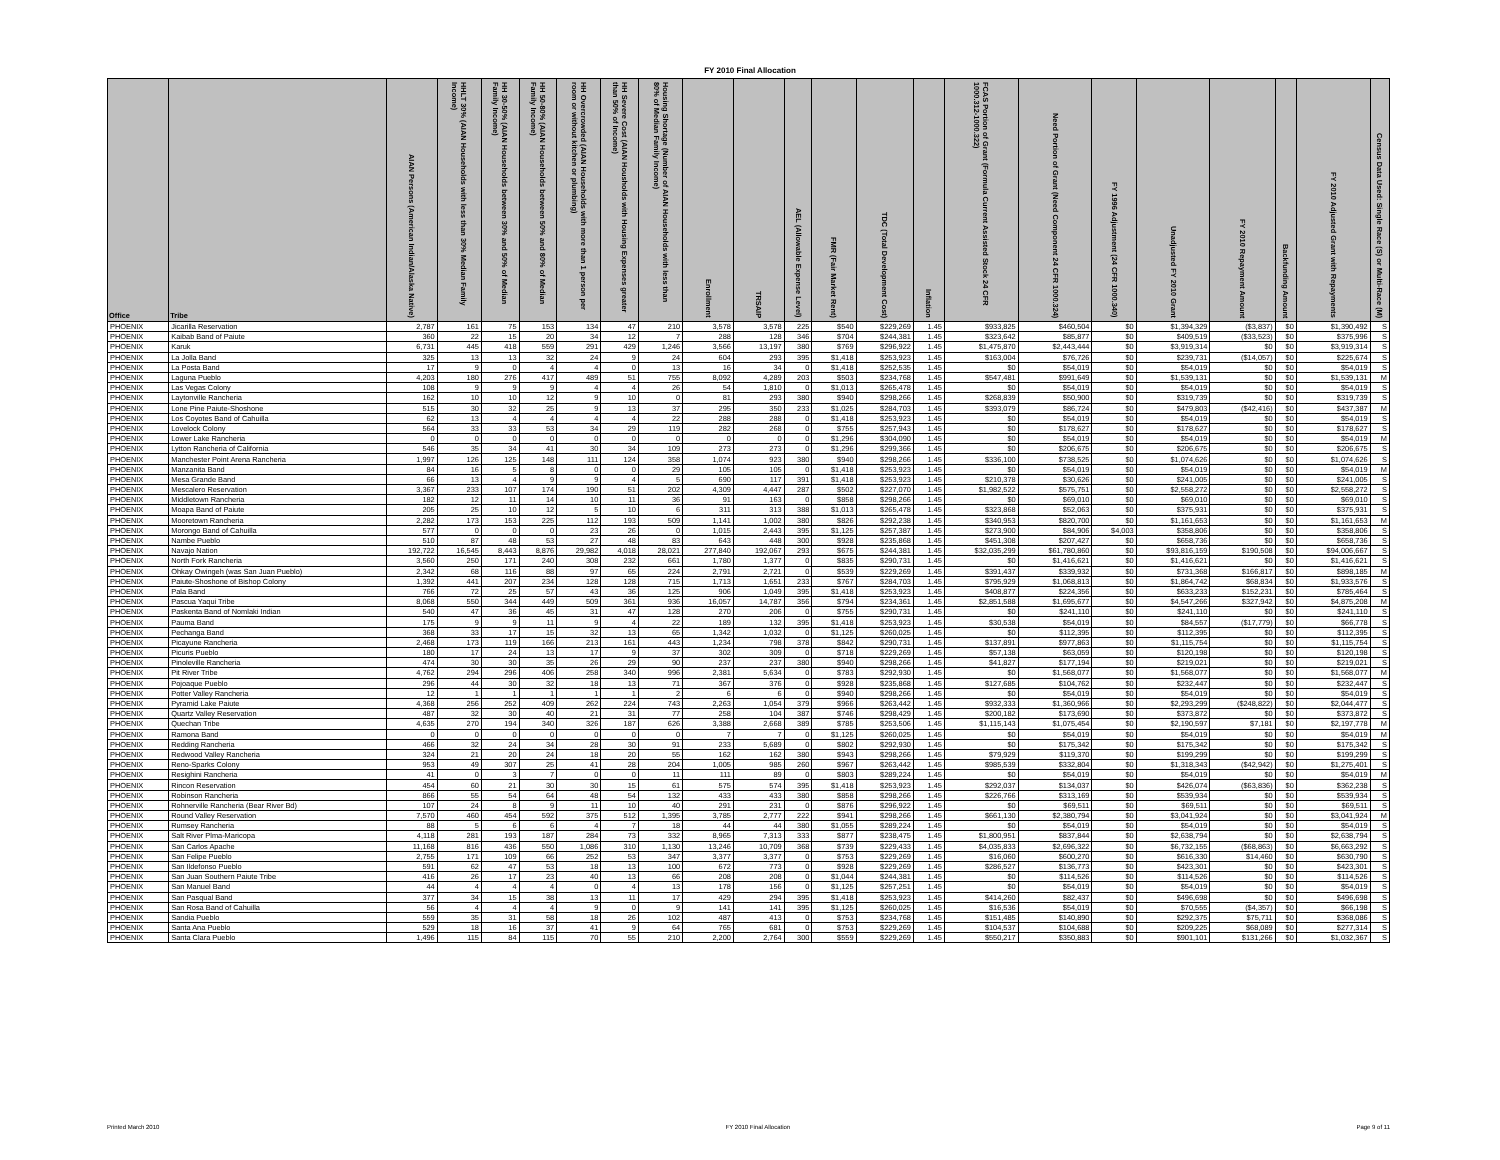FY 2010 Final Allocation
| Office | Tribe | AIAN Persons (American Indian/Alaska Native) | HHLT 30% (AIAN Households with less than 30% Median Family Income) | HH 30-50% (AIAN Households between 30% and 50% of Median Family Income) | HH 50-80% (AIAN Households between 50% and 80% of Median Family Income) | HH Overcrowded (AIAN Households with more than 1 person per room or without kitchen or plumbing) | HH Severe Cost (AIAN Housholds with Housing Expenses greater than 50% of Income) | Housing Shortage (Number of AIAN Households with less than 80% of Median Family Income) | Enrollment | TRSAIP | AEL (Allowable Expense Level) | FMR (Fair Market Rent) | TDC (Total Development Cost) | Inflation | FCAS Portion of Grant (Formula Current Assisted Stock 24 CFR 1000.312-1000.322) | Need Portion of Grant (Need Component 24 CFR 1000.324) | FY 1996 Adjustment (24 CFR 1000.340) | Unadjusted FY 2010 Grant | FY 2010 Repayment Amount | Backfunding Amount | FY 2010 Adjusted Grant with Repayments | Census Data Used: Single Race (S) or Multi-Race (M) |
| --- | --- | --- | --- | --- | --- | --- | --- | --- | --- | --- | --- | --- | --- | --- | --- | --- | --- | --- | --- | --- | --- | --- |
| PHOENIX | Jicarilla Reservation | 2,787 | 161 | 75 | 153 | 134 | 47 | 210 | 3,578 | 3,578 | 225 | $540 | $229,269 | 1.45 | $933,825 | $460,504 | $0 | $1,394,329 | ($3,837) | $0 | $1,390,492 | S |
| PHOENIX | Kaibab Band of Paiute | 360 | 22 | 15 | 20 | 34 | 12 | 7 | 288 | 128 | 346 | $704 | $244,381 | 1.45 | $323,642 | $85,877 | $0 | $409,519 | ($33,523) | $0 | $375,996 | S |
| PHOENIX | Karuk | 6,731 | 445 | 418 | 559 | 291 | 429 | 1,246 | 3,566 | 13,197 | 380 | $769 | $296,922 | 1.45 | $1,475,870 | $2,443,444 | $0 | $3,919,314 | $0 | $0 | $3,919,314 | S |
| PHOENIX | La Jolla Band | 325 | 13 | 13 | 32 | 24 | 9 | 24 | 604 | 293 | 395 | $1,418 | $253,923 | 1.45 | $163,004 | $76,726 | $0 | $239,731 | ($14,057) | $0 | $225,674 | S |
| PHOENIX | La Posta Band | 17 | 9 | 0 | 4 | 4 | 0 | 13 | 16 | 34 | 0 | $1,418 | $252,535 | 1.45 | $0 | $54,019 | $0 | $54,019 | $0 | $0 | $54,019 | S |
| PHOENIX | Laguna Pueblo | 4,203 | 180 | 276 | 417 | 489 | 51 | 755 | 8,092 | 4,289 | 203 | $503 | $234,768 | 1.45 | $547,481 | $991,649 | $0 | $1,539,131 | $0 | $0 | $1,539,131 | M |
| PHOENIX | Las Vegas Colony | 108 | 9 | 9 | 9 | 4 | 4 | 26 | 54 | 1,810 | 0 | $1,013 | $265,478 | 1.45 | $0 | $54,019 | $0 | $54,019 | $0 | $0 | $54,019 | S |
| PHOENIX | Laytonville Rancheria | 162 | 10 | 10 | 12 | 9 | 10 | 0 | 81 | 293 | 380 | $940 | $298,266 | 1.45 | $268,839 | $50,900 | $0 | $319,739 | $0 | $0 | $319,739 | S |
| PHOENIX | Lone Pine Paiute-Shoshone | 515 | 30 | 32 | 25 | 9 | 13 | 37 | 295 | 350 | 233 | $1,025 | $284,703 | 1.45 | $393,079 | $86,724 | $0 | $479,803 | ($42,416) | $0 | $437,387 | M |
| PHOENIX | Los Coyotes Band of Cahuilla | 62 | 13 | 4 | 4 | 4 | 4 | 22 | 288 | 288 | 0 | $1,418 | $253,923 | 1.45 | $0 | $54,019 | $0 | $54,019 | $0 | $0 | $54,019 | S |
| PHOENIX | Lovelock Colony | 564 | 33 | 33 | 53 | 34 | 29 | 119 | 282 | 268 | 0 | $755 | $257,943 | 1.45 | $0 | $178,627 | $0 | $178,627 | $0 | $0 | $178,627 | S |
| PHOENIX | Lower Lake Rancheria | 0 | 0 | 0 | 0 | 0 | 0 | 0 | 0 | 0 | 0 | $1,296 | $304,090 | 1.45 | $0 | $54,019 | $0 | $54,019 | $0 | $0 | $54,019 | M |
| PHOENIX | Lytton Rancheria of California | 546 | 35 | 34 | 41 | 30 | 34 | 109 | 273 | 273 | 0 | $1,296 | $299,366 | 1.45 | $0 | $206,675 | $0 | $206,675 | $0 | $0 | $206,675 | S |
| PHOENIX | Manchester Point Arena Rancheria | 1,997 | 126 | 125 | 148 | 111 | 124 | 358 | 1,074 | 923 | 380 | $940 | $298,266 | 1.45 | $336,100 | $738,525 | $0 | $1,074,626 | $0 | $0 | $1,074,626 | S |
| PHOENIX | Manzanita Band | 84 | 16 | 5 | 8 | 0 | 0 | 29 | 105 | 105 | 0 | $1,418 | $253,923 | 1.45 | $0 | $54,019 | $0 | $54,019 | $0 | $0 | $54,019 | M |
| PHOENIX | Mesa Grande Band | 66 | 13 | 4 | 9 | 9 | 4 | 5 | 690 | 117 | 391 | $1,418 | $253,923 | 1.45 | $210,378 | $30,626 | $0 | $241,005 | $0 | $0 | $241,005 | S |
| PHOENIX | Mescalero Reservation | 3,367 | 233 | 107 | 174 | 190 | 51 | 202 | 4,309 | 4,447 | 287 | $502 | $227,070 | 1.45 | $1,982,522 | $575,751 | $0 | $2,558,272 | $0 | $0 | $2,558,272 | S |
| PHOENIX | Middletown Rancheria | 182 | 12 | 11 | 14 | 10 | 11 | 36 | 91 | 163 | 0 | $858 | $298,266 | 1.45 | $0 | $69,010 | $0 | $69,010 | $0 | $0 | $69,010 | S |
| PHOENIX | Moapa Band of Paiute | 205 | 25 | 10 | 12 | 5 | 10 | 6 | 311 | 313 | 388 | $1,013 | $265,478 | 1.45 | $323,868 | $52,063 | $0 | $375,931 | $0 | $0 | $375,931 | S |
| PHOENIX | Mooretown Rancheria | 2,282 | 173 | 153 | 225 | 112 | 193 | 509 | 1,141 | 1,002 | 380 | $826 | $292,238 | 1.45 | $340,953 | $820,700 | $0 | $1,161,653 | $0 | $0 | $1,161,653 | M |
| PHOENIX | Morongo Band of Cahuilla | 577 | 0 | 0 | 0 | 23 | 26 | 0 | 1,015 | 2,443 | 395 | $1,125 | $257,387 | 1.45 | $273,900 | $84,906 | $4,003 | $358,806 | $0 | $0 | $358,806 | S |
| PHOENIX | Nambe Pueblo | 510 | 87 | 48 | 53 | 27 | 48 | 83 | 643 | 448 | 300 | $928 | $235,868 | 1.45 | $451,308 | $207,427 | $0 | $658,736 | $0 | $0 | $658,736 | S |
| PHOENIX | Navajo Nation | 192,722 | 16,545 | 8,443 | 8,876 | 29,982 | 4,018 | 28,021 | 277,840 | 192,067 | 293 | $675 | $244,381 | 1.45 | $32,035,299 | $61,780,860 | $0 | $93,816,159 | $190,508 | $0 | $94,006,667 | S |
| PHOENIX | North Fork Rancheria | 3,560 | 250 | 171 | 240 | 308 | 232 | 661 | 1,780 | 1,377 | 0 | $835 | $290,731 | 1.45 | $0 | $1,416,621 | $0 | $1,416,621 | $0 | $0 | $1,416,621 | S |
| PHOENIX | Ohkay Owingeh (was San Juan Pueblo) | 2,342 | 68 | 116 | 88 | 97 | 65 | 224 | 2,791 | 2,721 | 0 | $539 | $229,269 | 1.45 | $391,437 | $339,932 | $0 | $731,368 | $166,817 | $0 | $898,185 | M |
| PHOENIX | Paiute-Shoshone of Bishop Colony | 1,392 | 441 | 207 | 234 | 128 | 128 | 715 | 1,713 | 1,651 | 233 | $767 | $284,703 | 1.45 | $795,929 | $1,068,813 | $0 | $1,864,742 | $68,834 | $0 | $1,933,576 | S |
| PHOENIX | Pala Band | 766 | 72 | 25 | 57 | 43 | 36 | 125 | 906 | 1,049 | 395 | $1,418 | $253,923 | 1.45 | $408,877 | $224,356 | $0 | $633,233 | $152,231 | $0 | $785,464 | S |
| PHOENIX | Pascua Yaqui Tribe | 8,068 | 550 | 344 | 449 | 509 | 361 | 936 | 16,057 | 14,787 | 356 | $794 | $234,361 | 1.45 | $2,851,588 | $1,695,677 | $0 | $4,547,266 | $327,942 | $0 | $4,875,208 | M |
| PHOENIX | Paskenta Band of Nomlaki Indian | 540 | 47 | 36 | 45 | 31 | 47 | 128 | 270 | 206 | 0 | $755 | $290,731 | 1.45 | $0 | $241,110 | $0 | $241,110 | $0 | $0 | $241,110 | S |
| PHOENIX | Pauma Band | 175 | 9 | 9 | 11 | 9 | 4 | 22 | 189 | 132 | 395 | $1,418 | $253,923 | 1.45 | $30,538 | $54,019 | $0 | $84,557 | ($17,779) | $0 | $66,778 | S |
| PHOENIX | Pechanga Band | 368 | 33 | 17 | 15 | 32 | 13 | 65 | 1,342 | 1,032 | 0 | $1,125 | $260,025 | 1.45 | $0 | $112,395 | $0 | $112,395 | $0 | $0 | $112,395 | S |
| PHOENIX | Picayune Rancheria | 2,468 | 173 | 119 | 166 | 213 | 161 | 443 | 1,234 | 798 | 378 | $842 | $290,731 | 1.45 | $137,891 | $977,863 | $0 | $1,115,754 | $0 | $0 | $1,115,754 | S |
| PHOENIX | Picuris Pueblo | 180 | 17 | 24 | 13 | 17 | 9 | 37 | 302 | 309 | 0 | $718 | $229,269 | 1.45 | $57,138 | $63,059 | $0 | $120,198 | $0 | $0 | $120,198 | S |
| PHOENIX | Pinoleville Rancheria | 474 | 30 | 30 | 35 | 26 | 29 | 90 | 237 | 237 | 380 | $940 | $298,266 | 1.45 | $41,827 | $177,194 | $0 | $219,021 | $0 | $0 | $219,021 | S |
| PHOENIX | Pit River Tribe | 4,762 | 294 | 296 | 406 | 258 | 340 | 996 | 2,381 | 5,634 | 0 | $783 | $292,930 | 1.45 | $0 | $1,568,077 | $0 | $1,568,077 | $0 | $0 | $1,568,077 | M |
| PHOENIX | Pojoaque Pueblo | 296 | 44 | 30 | 32 | 18 | 13 | 71 | 367 | 376 | 0 | $928 | $235,868 | 1.45 | $127,685 | $104,762 | $0 | $232,447 | $0 | $0 | $232,447 | S |
| PHOENIX | Potter Valley Rancheria | 12 | 1 | 1 | 1 | 1 | 1 | 2 | 6 | 6 | 0 | $940 | $298,266 | 1.45 | $0 | $54,019 | $0 | $54,019 | $0 | $0 | $54,019 | S |
| PHOENIX | Pyramid Lake Paiute | 4,368 | 256 | 252 | 409 | 262 | 224 | 743 | 2,263 | 1,054 | 379 | $966 | $263,442 | 1.45 | $932,333 | $1,360,966 | $0 | $2,293,299 | ($248,822) | $0 | $2,044,477 | S |
| PHOENIX | Quartz Valley Reservation | 487 | 32 | 30 | 40 | 21 | 31 | 77 | 258 | 104 | 387 | $746 | $298,429 | 1.45 | $200,182 | $173,690 | $0 | $373,872 | $0 | $0 | $373,872 | S |
| PHOENIX | Quechan Tribe | 4,635 | 270 | 194 | 340 | 326 | 187 | 626 | 3,388 | 2,668 | 389 | $785 | $253,506 | 1.45 | $1,115,143 | $1,075,454 | $0 | $2,190,597 | $7,181 | $0 | $2,197,778 | M |
| PHOENIX | Ramona Band | 0 | 0 | 0 | 0 | 0 | 0 | 0 | 7 | 7 | 0 | $1,125 | $260,025 | 1.45 | $0 | $54,019 | $0 | $54,019 | $0 | $0 | $54,019 | M |
| PHOENIX | Redding Rancheria | 466 | 32 | 24 | 34 | 28 | 30 | 91 | 233 | 5,689 | 0 | $802 | $292,930 | 1.45 | $0 | $175,342 | $0 | $175,342 | $0 | $0 | $175,342 | S |
| PHOENIX | Redwood Valley Rancheria | 324 | 21 | 20 | 24 | 18 | 20 | 55 | 162 | 162 | 380 | $943 | $298,266 | 1.45 | $79,929 | $119,370 | $0 | $199,299 | $0 | $0 | $199,299 | S |
| PHOENIX | Reno-Sparks Colony | 953 | 49 | 307 | 25 | 41 | 28 | 204 | 1,005 | 985 | 260 | $967 | $263,442 | 1.45 | $985,539 | $332,804 | $0 | $1,318,343 | ($42,942) | $0 | $1,275,401 | S |
| PHOENIX | Resighini Rancheria | 41 | 0 | 3 | 7 | 0 | 0 | 11 | 111 | 89 | 0 | $803 | $289,224 | 1.45 | $0 | $54,019 | $0 | $54,019 | $0 | $0 | $54,019 | M |
| PHOENIX | Rincon Reservation | 454 | 60 | 21 | 30 | 30 | 15 | 61 | 575 | 574 | 395 | $1,418 | $253,923 | 1.45 | $292,037 | $134,037 | $0 | $426,074 | ($63,836) | $0 | $362,238 | S |
| PHOENIX | Robinson Rancheria | 866 | 55 | 54 | 64 | 48 | 54 | 132 | 433 | 433 | 380 | $858 | $298,266 | 1.45 | $226,766 | $313,169 | $0 | $539,934 | $0 | $0 | $539,934 | S |
| PHOENIX | Rohnerville Rancheria (Bear River Bd) | 107 | 24 | 8 | 9 | 11 | 10 | 40 | 291 | 231 | 0 | $876 | $296,922 | 1.45 | $0 | $69,511 | $0 | $69,511 | $0 | $0 | $69,511 | S |
| PHOENIX | Round Valley Reservation | 7,570 | 460 | 454 | 592 | 375 | 512 | 1,395 | 3,785 | 2,777 | 222 | $941 | $298,266 | 1.45 | $661,130 | $2,380,794 | $0 | $3,041,924 | $0 | $0 | $3,041,924 | M |
| PHOENIX | Rumsey Rancheria | 88 | 5 | 6 | 6 | 4 | 7 | 18 | 44 | 44 | 380 | $1,055 | $289,224 | 1.45 | $0 | $54,019 | $0 | $54,019 | $0 | $0 | $54,019 | S |
| PHOENIX | Salt River Plma-Maricopa | 4,118 | 281 | 193 | 187 | 284 | 73 | 332 | 8,965 | 7,313 | 333 | $877 | $238,475 | 1.45 | $1,800,951 | $837,844 | $0 | $2,638,794 | $0 | $0 | $2,638,794 | S |
| PHOENIX | San Carlos Apache | 11,168 | 816 | 436 | 550 | 1,086 | 310 | 1,130 | 13,246 | 10,709 | 368 | $739 | $229,433 | 1.45 | $4,035,833 | $2,696,322 | $0 | $6,732,155 | ($68,863) | $0 | $6,663,292 | S |
| PHOENIX | San Felipe Pueblo | 2,755 | 171 | 109 | 66 | 252 | 53 | 347 | 3,377 | 3,377 | 0 | $753 | $229,269 | 1.45 | $16,060 | $600,270 | $0 | $616,330 | $14,460 | $0 | $630,790 | S |
| PHOENIX | San Ildefonso Pueblo | 591 | 62 | 47 | 53 | 18 | 13 | 100 | 672 | 773 | 0 | $928 | $229,269 | 1.45 | $286,527 | $136,773 | $0 | $423,301 | $0 | $0 | $423,301 | S |
| PHOENIX | San Juan Southern Paiute Tribe | 416 | 26 | 17 | 23 | 40 | 13 | 66 | 208 | 208 | 0 | $1,044 | $244,381 | 1.45 | $0 | $114,526 | $0 | $114,526 | $0 | $0 | $114,526 | S |
| PHOENIX | San Manuel Band | 44 | 4 | 4 | 4 | 0 | 4 | 13 | 178 | 156 | 0 | $1,125 | $257,251 | 1.45 | $0 | $54,019 | $0 | $54,019 | $0 | $0 | $54,019 | S |
| PHOENIX | San Pasqual Band | 377 | 34 | 15 | 38 | 13 | 11 | 17 | 429 | 294 | 395 | $1,418 | $253,923 | 1.45 | $414,260 | $82,437 | $0 | $496,698 | $0 | $0 | $496,698 | S |
| PHOENIX | San Rosa Band of Cahuilla | 56 | 4 | 4 | 4 | 9 | 0 | 9 | 141 | 141 | 395 | $1,125 | $260,025 | 1.45 | $16,536 | $54,019 | $0 | $70,555 | ($4,357) | $0 | $66,198 | S |
| PHOENIX | Sandia Pueblo | 559 | 35 | 31 | 58 | 18 | 26 | 102 | 487 | 413 | 0 | $753 | $234,768 | 1.45 | $151,485 | $140,890 | $0 | $292,375 | $75,711 | $0 | $368,086 | S |
| PHOENIX | Santa Ana Pueblo | 529 | 18 | 16 | 37 | 41 | 9 | 64 | 765 | 681 | 0 | $753 | $229,269 | 1.45 | $104,537 | $104,688 | $0 | $209,225 | $68,089 | $0 | $277,314 | S |
| PHOENIX | Santa Clara Pueblo | 1,496 | 115 | 84 | 115 | 70 | 55 | 210 | 2,200 | 2,764 | 300 | $559 | $229,269 | 1.45 | $550,217 | $350,883 | $0 | $901,101 | $131,266 | $0 | $1,032,367 | S |
Printed March 2010 FY 2010 Final Allocation Page 9 of 11